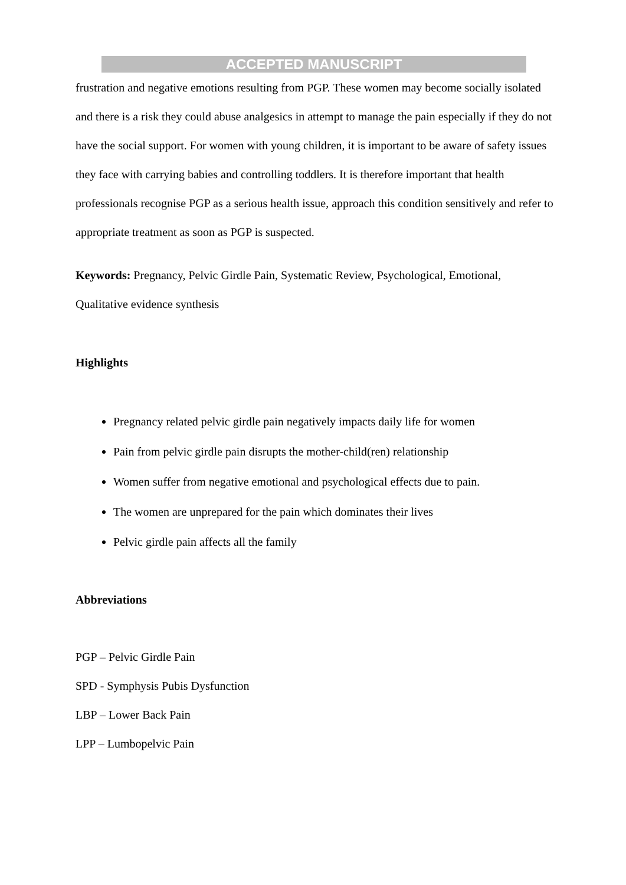ACCEPTED MANUSCRIPT
frustration and negative emotions resulting from PGP. These women may become socially isolated and there is a risk they could abuse analgesics in attempt to manage the pain especially if they do not have the social support. For women with young children, it is important to be aware of safety issues they face with carrying babies and controlling toddlers. It is therefore important that health professionals recognise PGP as a serious health issue, approach this condition sensitively and refer to appropriate treatment as soon as PGP is suspected.
Keywords: Pregnancy, Pelvic Girdle Pain, Systematic Review, Psychological, Emotional, Qualitative evidence synthesis
Highlights
Pregnancy related pelvic girdle pain negatively impacts daily life for women
Pain from pelvic girdle pain disrupts the mother-child(ren) relationship
Women suffer from negative emotional and psychological effects due to pain.
The women are unprepared for the pain which dominates their lives
Pelvic girdle pain affects all the family
Abbreviations
PGP – Pelvic Girdle Pain
SPD - Symphysis Pubis Dysfunction
LBP – Lower Back Pain
LPP – Lumbopelvic Pain